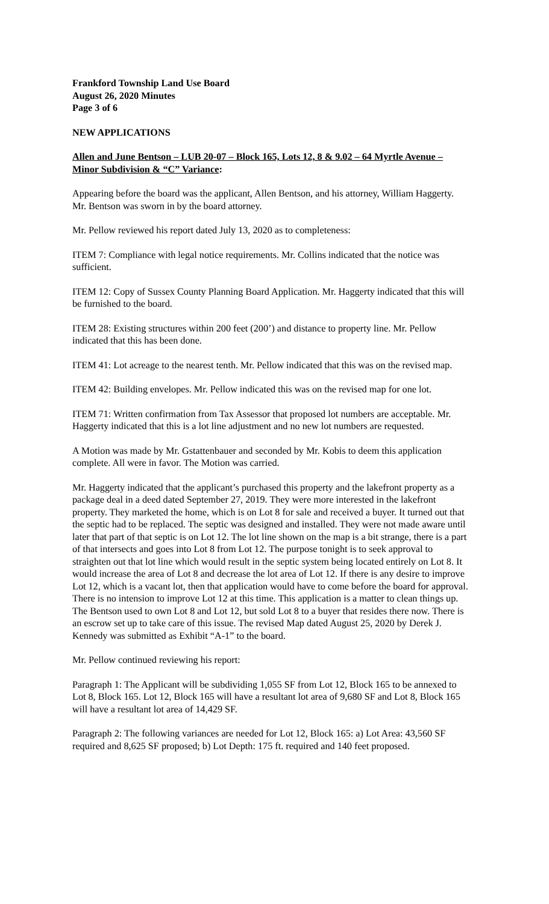Frankford Township Land Use Board
August 26, 2020 Minutes
Page 3 of 6
NEW APPLICATIONS
Allen and June Bentson – LUB 20-07 – Block 165, Lots 12, 8 & 9.02 – 64 Myrtle Avenue – Minor Subdivision & “C” Variance:
Appearing before the board was the applicant, Allen Bentson, and his attorney, William Haggerty. Mr. Bentson was sworn in by the board attorney.
Mr. Pellow reviewed his report dated July 13, 2020 as to completeness:
ITEM 7: Compliance with legal notice requirements. Mr. Collins indicated that the notice was sufficient.
ITEM 12: Copy of Sussex County Planning Board Application. Mr. Haggerty indicated that this will be furnished to the board.
ITEM 28: Existing structures within 200 feet (200’) and distance to property line. Mr. Pellow indicated that this has been done.
ITEM 41: Lot acreage to the nearest tenth. Mr. Pellow indicated that this was on the revised map.
ITEM 42: Building envelopes. Mr. Pellow indicated this was on the revised map for one lot.
ITEM 71: Written confirmation from Tax Assessor that proposed lot numbers are acceptable. Mr. Haggerty indicated that this is a lot line adjustment and no new lot numbers are requested.
A Motion was made by Mr. Gstattenbauer and seconded by Mr. Kobis to deem this application complete. All were in favor. The Motion was carried.
Mr. Haggerty indicated that the applicant’s purchased this property and the lakefront property as a package deal in a deed dated September 27, 2019. They were more interested in the lakefront property. They marketed the home, which is on Lot 8 for sale and received a buyer. It turned out that the septic had to be replaced. The septic was designed and installed. They were not made aware until later that part of that septic is on Lot 12. The lot line shown on the map is a bit strange, there is a part of that intersects and goes into Lot 8 from Lot 12. The purpose tonight is to seek approval to straighten out that lot line which would result in the septic system being located entirely on Lot 8. It would increase the area of Lot 8 and decrease the lot area of Lot 12. If there is any desire to improve Lot 12, which is a vacant lot, then that application would have to come before the board for approval. There is no intension to improve Lot 12 at this time. This application is a matter to clean things up. The Bentson used to own Lot 8 and Lot 12, but sold Lot 8 to a buyer that resides there now. There is an escrow set up to take care of this issue. The revised Map dated August 25, 2020 by Derek J. Kennedy was submitted as Exhibit “A-1” to the board.
Mr. Pellow continued reviewing his report:
Paragraph 1: The Applicant will be subdividing 1,055 SF from Lot 12, Block 165 to be annexed to Lot 8, Block 165. Lot 12, Block 165 will have a resultant lot area of 9,680 SF and Lot 8, Block 165 will have a resultant lot area of 14,429 SF.
Paragraph 2: The following variances are needed for Lot 12, Block 165: a) Lot Area: 43,560 SF required and 8,625 SF proposed; b) Lot Depth: 175 ft. required and 140 feet proposed.